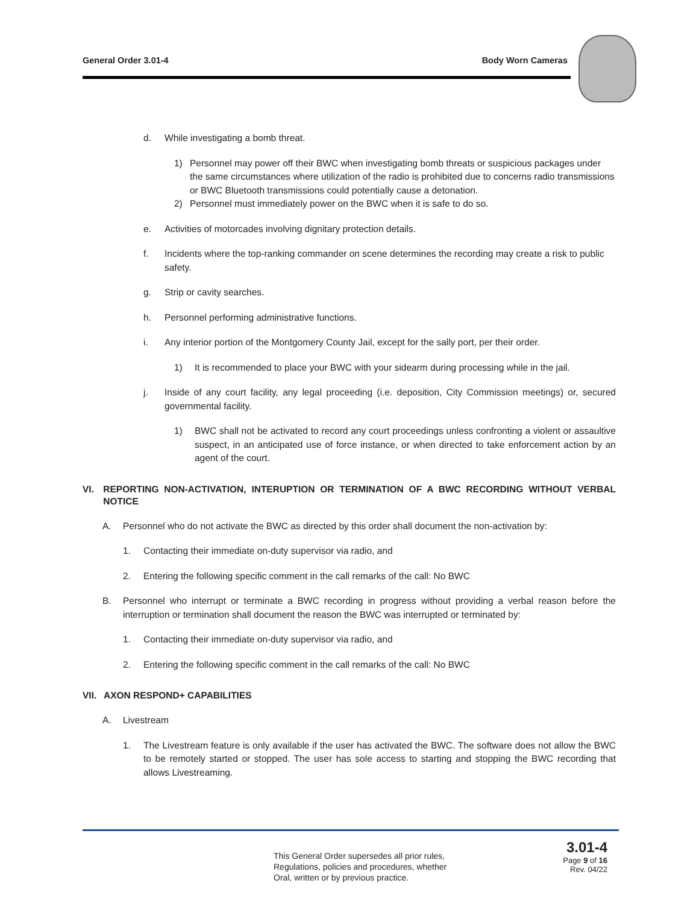General Order 3.01-4 Body Worn Cameras
d. While investigating a bomb threat.
1) Personnel may power off their BWC when investigating bomb threats or suspicious packages under the same circumstances where utilization of the radio is prohibited due to concerns radio transmissions or BWC Bluetooth transmissions could potentially cause a detonation.
2) Personnel must immediately power on the BWC when it is safe to do so.
e. Activities of motorcades involving dignitary protection details.
f. Incidents where the top-ranking commander on scene determines the recording may create a risk to public safety.
g. Strip or cavity searches.
h. Personnel performing administrative functions.
i. Any interior portion of the Montgomery County Jail, except for the sally port, per their order.
1) It is recommended to place your BWC with your sidearm during processing while in the jail.
j. Inside of any court facility, any legal proceeding (i.e. deposition, City Commission meetings) or, secured governmental facility.
1) BWC shall not be activated to record any court proceedings unless confronting a violent or assaultive suspect, in an anticipated use of force instance, or when directed to take enforcement action by an agent of the court.
VI. REPORTING NON-ACTIVATION, INTERUPTION OR TERMINATION OF A BWC RECORDING WITHOUT VERBAL NOTICE
A. Personnel who do not activate the BWC as directed by this order shall document the non-activation by:
1. Contacting their immediate on-duty supervisor via radio, and
2. Entering the following specific comment in the call remarks of the call: No BWC
B. Personnel who interrupt or terminate a BWC recording in progress without providing a verbal reason before the interruption or termination shall document the reason the BWC was interrupted or terminated by:
1. Contacting their immediate on-duty supervisor via radio, and
2. Entering the following specific comment in the call remarks of the call: No BWC
VII. AXON RESPOND+ CAPABILITIES
A. Livestream
1. The Livestream feature is only available if the user has activated the BWC. The software does not allow the BWC to be remotely started or stopped. The user has sole access to starting and stopping the BWC recording that allows Livestreaming.
This General Order supersedes all prior rules,
Regulations, policies and procedures, whether
Oral, written or by previous practice.
3.01-4
Page 9 of 16
Rev. 04/22